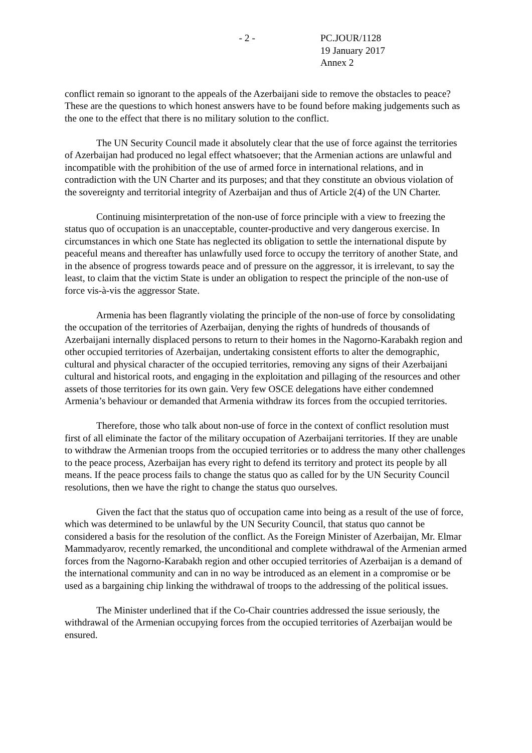- 2 - PC.JOUR/1128
19 January 2017
Annex 2
conflict remain so ignorant to the appeals of the Azerbaijani side to remove the obstacles to peace? These are the questions to which honest answers have to be found before making judgements such as the one to the effect that there is no military solution to the conflict.
The UN Security Council made it absolutely clear that the use of force against the territories of Azerbaijan had produced no legal effect whatsoever; that the Armenian actions are unlawful and incompatible with the prohibition of the use of armed force in international relations, and in contradiction with the UN Charter and its purposes; and that they constitute an obvious violation of the sovereignty and territorial integrity of Azerbaijan and thus of Article 2(4) of the UN Charter.
Continuing misinterpretation of the non-use of force principle with a view to freezing the status quo of occupation is an unacceptable, counter-productive and very dangerous exercise. In circumstances in which one State has neglected its obligation to settle the international dispute by peaceful means and thereafter has unlawfully used force to occupy the territory of another State, and in the absence of progress towards peace and of pressure on the aggressor, it is irrelevant, to say the least, to claim that the victim State is under an obligation to respect the principle of the non-use of force vis-à-vis the aggressor State.
Armenia has been flagrantly violating the principle of the non-use of force by consolidating the occupation of the territories of Azerbaijan, denying the rights of hundreds of thousands of Azerbaijani internally displaced persons to return to their homes in the Nagorno-Karabakh region and other occupied territories of Azerbaijan, undertaking consistent efforts to alter the demographic, cultural and physical character of the occupied territories, removing any signs of their Azerbaijani cultural and historical roots, and engaging in the exploitation and pillaging of the resources and other assets of those territories for its own gain. Very few OSCE delegations have either condemned Armenia’s behaviour or demanded that Armenia withdraw its forces from the occupied territories.
Therefore, those who talk about non-use of force in the context of conflict resolution must first of all eliminate the factor of the military occupation of Azerbaijani territories. If they are unable to withdraw the Armenian troops from the occupied territories or to address the many other challenges to the peace process, Azerbaijan has every right to defend its territory and protect its people by all means. If the peace process fails to change the status quo as called for by the UN Security Council resolutions, then we have the right to change the status quo ourselves.
Given the fact that the status quo of occupation came into being as a result of the use of force, which was determined to be unlawful by the UN Security Council, that status quo cannot be considered a basis for the resolution of the conflict. As the Foreign Minister of Azerbaijan, Mr. Elmar Mammadyarov, recently remarked, the unconditional and complete withdrawal of the Armenian armed forces from the Nagorno-Karabakh region and other occupied territories of Azerbaijan is a demand of the international community and can in no way be introduced as an element in a compromise or be used as a bargaining chip linking the withdrawal of troops to the addressing of the political issues.
The Minister underlined that if the Co-Chair countries addressed the issue seriously, the withdrawal of the Armenian occupying forces from the occupied territories of Azerbaijan would be ensured.